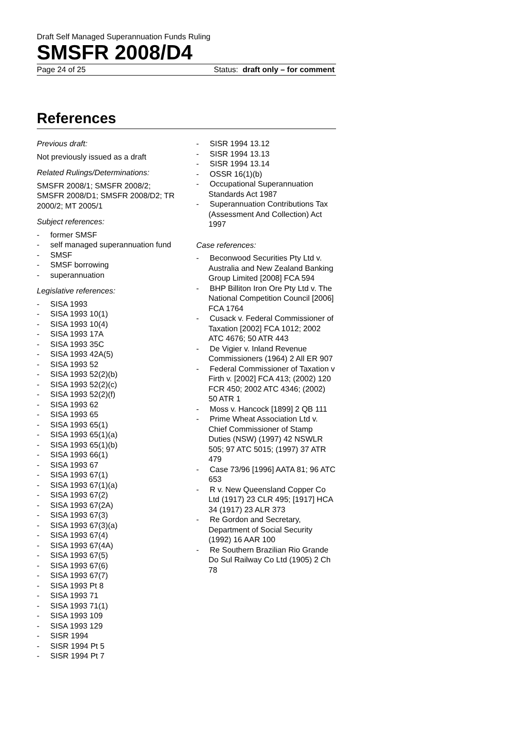Draft Self Managed Superannuation Funds Ruling
SMSFR 2008/D4
Page 24 of 25 Status: draft only – for comment
References
Previous draft:
Not previously issued as a draft
Related Rulings/Determinations:
SMSFR 2008/1; SMSFR 2008/2; SMSFR 2008/D1; SMSFR 2008/D2; TR 2000/2; MT 2005/1
Subject references:
- former SMSF
- self managed superannuation fund
- SMSF
- SMSF borrowing
- superannuation
Legislative references:
- SISA 1993
- SISA 1993 10(1)
- SISA 1993 10(4)
- SISA 1993 17A
- SISA 1993 35C
- SISA 1993 42A(5)
- SISA 1993 52
- SISA 1993 52(2)(b)
- SISA 1993 52(2)(c)
- SISA 1993 52(2)(f)
- SISA 1993 62
- SISA 1993 65
- SISA 1993 65(1)
- SISA 1993 65(1)(a)
- SISA 1993 65(1)(b)
- SISA 1993 66(1)
- SISA 1993 67
- SISA 1993 67(1)
- SISA 1993 67(1)(a)
- SISA 1993 67(2)
- SISA 1993 67(2A)
- SISA 1993 67(3)
- SISA 1993 67(3)(a)
- SISA 1993 67(4)
- SISA 1993 67(4A)
- SISA 1993 67(5)
- SISA 1993 67(6)
- SISA 1993 67(7)
- SISA 1993 Pt 8
- SISA 1993 71
- SISA 1993 71(1)
- SISA 1993 109
- SISA 1993 129
- SISR 1994
- SISR 1994 Pt 5
- SISR 1994 Pt 7
- SISR 1994 13.12
- SISR 1994 13.13
- SISR 1994 13.14
- OSSR 16(1)(b)
- Occupational Superannuation Standards Act 1987
- Superannuation Contributions Tax (Assessment And Collection) Act 1997
Case references:
- Beconwood Securities Pty Ltd v. Australia and New Zealand Banking Group Limited [2008] FCA 594
- BHP Billiton Iron Ore Pty Ltd v. The National Competition Council [2006] FCA 1764
- Cusack v. Federal Commissioner of Taxation [2002] FCA 1012; 2002 ATC 4676; 50 ATR 443
- De Vigier v. Inland Revenue Commissioners (1964) 2 All ER 907
- Federal Commissioner of Taxation v Firth v. [2002] FCA 413; (2002) 120 FCR 450; 2002 ATC 4346; (2002) 50 ATR 1
- Moss v. Hancock [1899] 2 QB 111
- Prime Wheat Association Ltd v. Chief Commissioner of Stamp Duties (NSW) (1997) 42 NSWLR 505; 97 ATC 5015; (1997) 37 ATR 479
- Case 73/96 [1996] AATA 81; 96 ATC 653
- R v. New Queensland Copper Co Ltd (1917) 23 CLR 495; [1917] HCA 34 (1917) 23 ALR 373
- Re Gordon and Secretary, Department of Social Security (1992) 16 AAR 100
- Re Southern Brazilian Rio Grande Do Sul Railway Co Ltd (1905) 2 Ch 78